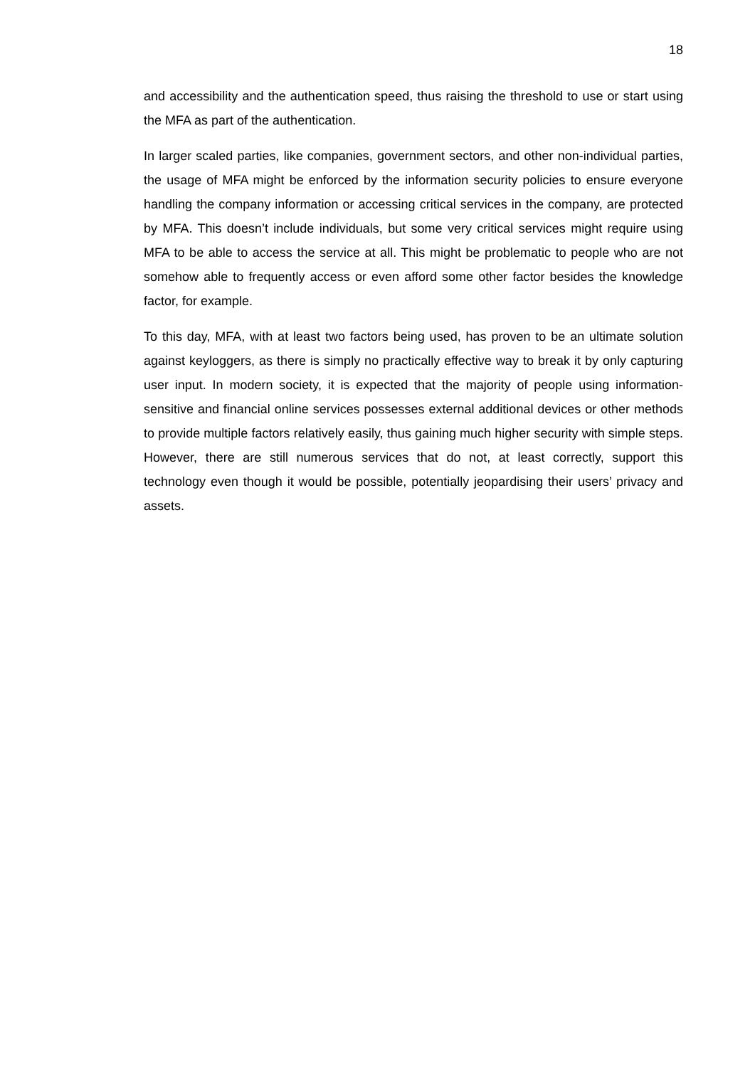18
and accessibility and the authentication speed, thus raising the threshold to use or start using the MFA as part of the authentication.
In larger scaled parties, like companies, government sectors, and other non-individual parties, the usage of MFA might be enforced by the information security policies to ensure everyone handling the company information or accessing critical services in the company, are protected by MFA. This doesn’t include individuals, but some very critical services might require using MFA to be able to access the service at all. This might be problematic to people who are not somehow able to frequently access or even afford some other factor besides the knowledge factor, for example.
To this day, MFA, with at least two factors being used, has proven to be an ultimate solution against keyloggers, as there is simply no practically effective way to break it by only capturing user input. In modern society, it is expected that the majority of people using information-sensitive and financial online services possesses external additional devices or other methods to provide multiple factors relatively easily, thus gaining much higher security with simple steps. However, there are still numerous services that do not, at least correctly, support this technology even though it would be possible, potentially jeopardising their users’ privacy and assets.